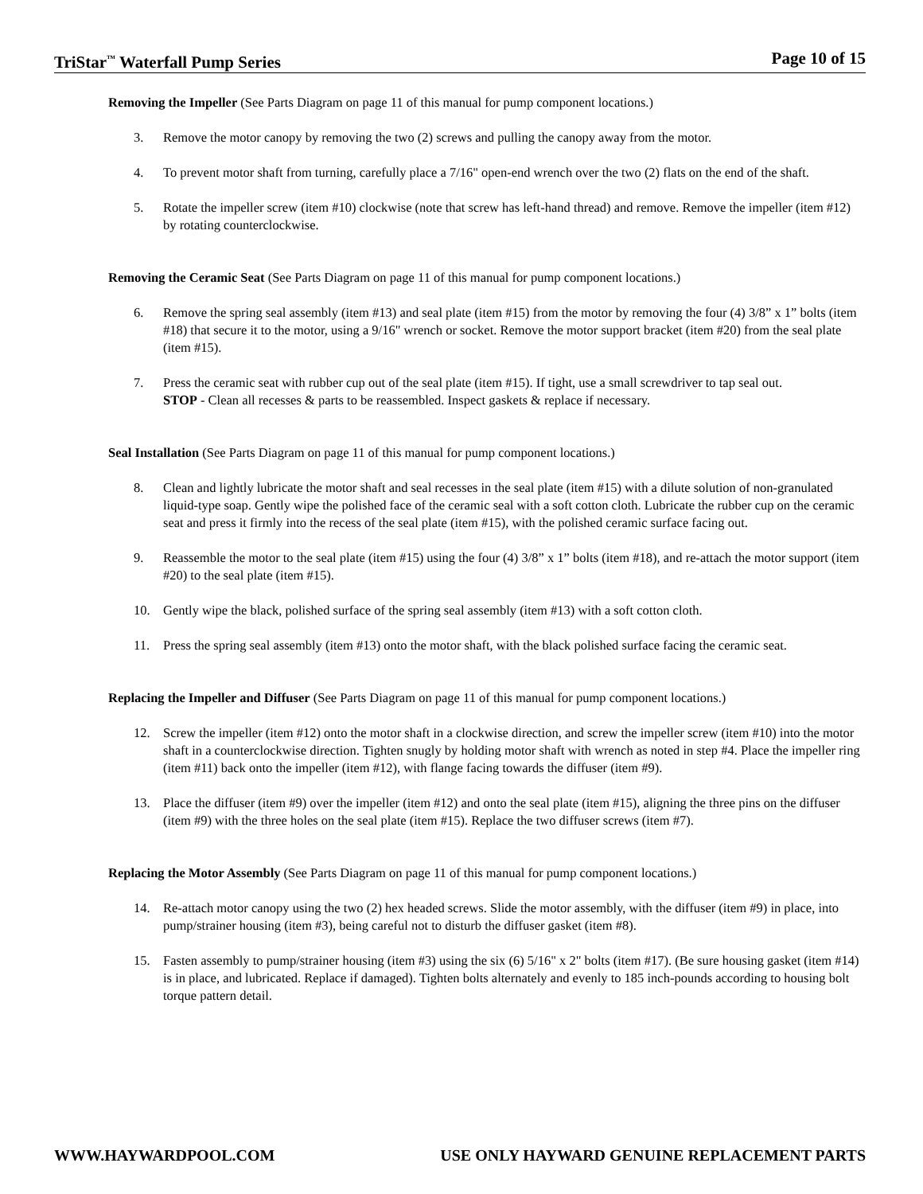TriStar<sup>™</sup> Waterfall Pump Series Page 10 of 15
Removing the Impeller (See Parts Diagram on page 11 of this manual for pump component locations.)
3. Remove the motor canopy by removing the two (2) screws and pulling the canopy away from the motor.
4. To prevent motor shaft from turning, carefully place a 7/16" open-end wrench over the two (2) flats on the end of the shaft.
5. Rotate the impeller screw (item #10) clockwise (note that screw has left-hand thread) and remove. Remove the impeller (item #12) by rotating counterclockwise.
Removing the Ceramic Seat (See Parts Diagram on page 11 of this manual for pump component locations.)
6. Remove the spring seal assembly (item #13) and seal plate (item #15) from the motor by removing the four (4) 3/8” x 1” bolts (item #18) that secure it to the motor, using a 9/16" wrench or socket. Remove the motor support bracket (item #20) from the seal plate (item #15).
7. Press the ceramic seat with rubber cup out of the seal plate (item #15). If tight, use a small screwdriver to tap seal out.
STOP - Clean all recesses & parts to be reassembled. Inspect gaskets & replace if necessary.
Seal Installation (See Parts Diagram on page 11 of this manual for pump component locations.)
8. Clean and lightly lubricate the motor shaft and seal recesses in the seal plate (item #15) with a dilute solution of non-granulated liquid-type soap. Gently wipe the polished face of the ceramic seal with a soft cotton cloth. Lubricate the rubber cup on the ceramic seat and press it firmly into the recess of the seal plate (item #15), with the polished ceramic surface facing out.
9. Reassemble the motor to the seal plate (item #15) using the four (4) 3/8” x 1” bolts (item #18), and re-attach the motor support (item #20) to the seal plate (item #15).
10. Gently wipe the black, polished surface of the spring seal assembly (item #13) with a soft cotton cloth.
11. Press the spring seal assembly (item #13) onto the motor shaft, with the black polished surface facing the ceramic seat.
Replacing the Impeller and Diffuser (See Parts Diagram on page 11 of this manual for pump component locations.)
12. Screw the impeller (item #12) onto the motor shaft in a clockwise direction, and screw the impeller screw (item #10) into the motor shaft in a counterclockwise direction. Tighten snugly by holding motor shaft with wrench as noted in step #4. Place the impeller ring (item #11) back onto the impeller (item #12), with flange facing towards the diffuser (item #9).
13. Place the diffuser (item #9) over the impeller (item #12) and onto the seal plate (item #15), aligning the three pins on the diffuser (item #9) with the three holes on the seal plate (item #15). Replace the two diffuser screws (item #7).
Replacing the Motor Assembly (See Parts Diagram on page 11 of this manual for pump component locations.)
14. Re-attach motor canopy using the two (2) hex headed screws. Slide the motor assembly, with the diffuser (item #9) in place, into pump/strainer housing (item #3), being careful not to disturb the diffuser gasket (item #8).
15. Fasten assembly to pump/strainer housing (item #3) using the six (6) 5/16" x 2" bolts (item #17). (Be sure housing gasket (item #14) is in place, and lubricated. Replace if damaged). Tighten bolts alternately and evenly to 185 inch-pounds according to housing bolt torque pattern detail.
WWW.HAYWARDPOOL.COM USE ONLY HAYWARD GENUINE REPLACEMENT PARTS